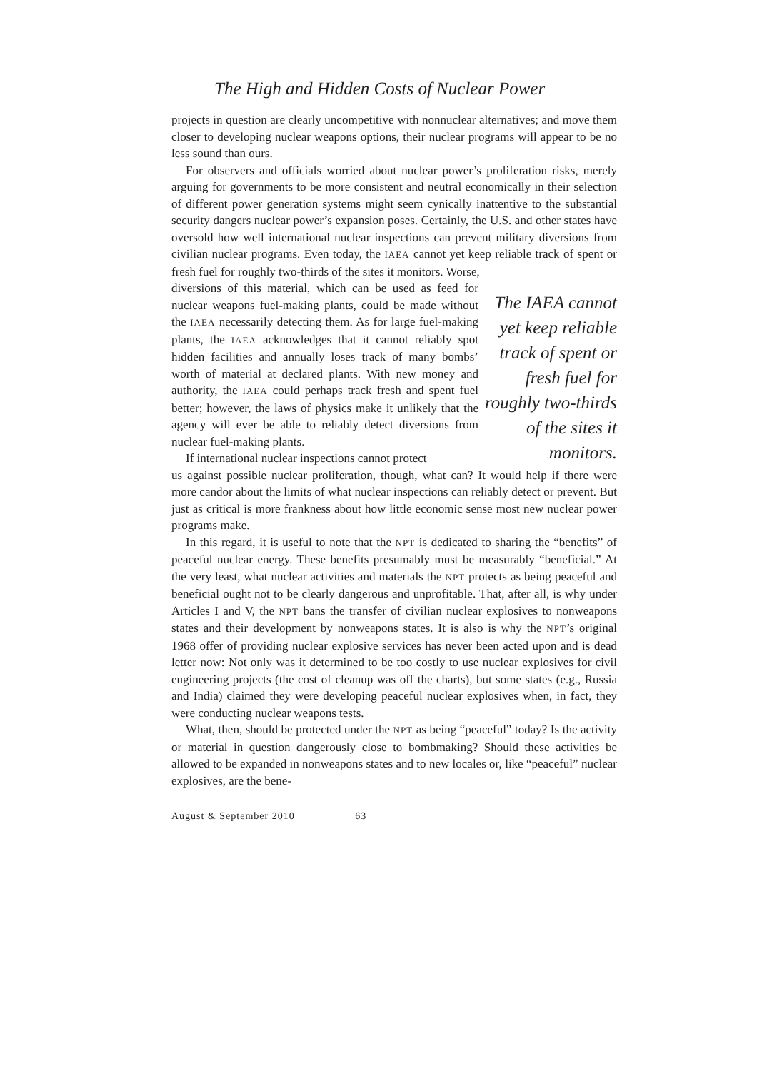The High and Hidden Costs of Nuclear Power
projects in question are clearly uncompetitive with nonnuclear alternatives; and move them closer to developing nuclear weapons options, their nuclear programs will appear to be no less sound than ours.
For observers and officials worried about nuclear power’s proliferation risks, merely arguing for governments to be more consistent and neutral economically in their selection of different power generation systems might seem cynically inattentive to the substantial security dangers nuclear power’s expansion poses. Certainly, the U.S. and other states have oversold how well international nuclear inspections can prevent military diversions from civilian nuclear programs. Even today, the IAEA cannot yet keep reliable track of spent or fresh fuel for roughly two-thirds of the sites it monitors. Worse,
diversions of this material, which can be used as feed for nuclear weapons fuel-making plants, could be made without the IAEA necessarily detecting them. As for large fuel-making plants, the IAEA acknowledges that it cannot reliably spot hidden facilities and annually loses track of many bombs’ worth of material at declared plants. With new money and authority, the IAEA could perhaps track fresh and spent fuel better; however, the laws of physics make it unlikely that the agency will ever be able to reliably detect diversions from nuclear fuel-making plants.
If international nuclear inspections cannot protect
The IAEA cannot yet keep reliable track of spent or fresh fuel for roughly two-thirds of the sites it monitors.
us against possible nuclear proliferation, though, what can? It would help if there were more candor about the limits of what nuclear inspections can reliably detect or prevent. But just as critical is more frankness about how little economic sense most new nuclear power programs make.
In this regard, it is useful to note that the NPT is dedicated to sharing the “benefits” of peaceful nuclear energy. These benefits presumably must be measurably “beneficial.” At the very least, what nuclear activities and materials the NPT protects as being peaceful and beneficial ought not to be clearly dangerous and unprofitable. That, after all, is why under Articles I and V, the NPT bans the transfer of civilian nuclear explosives to nonweapons states and their development by nonweapons states. It is also is why the NPT’s original 1968 offer of providing nuclear explosive services has never been acted upon and is dead letter now: Not only was it determined to be too costly to use nuclear explosives for civil engineering projects (the cost of cleanup was off the charts), but some states (e.g., Russia and India) claimed they were developing peaceful nuclear explosives when, in fact, they were conducting nuclear weapons tests.
What, then, should be protected under the NPT as being “peaceful” today? Is the activity or material in question dangerously close to bombmaking? Should these activities be allowed to be expanded in nonweapons states and to new locales or, like “peaceful” nuclear explosives, are the bene-
August & September 2010 63